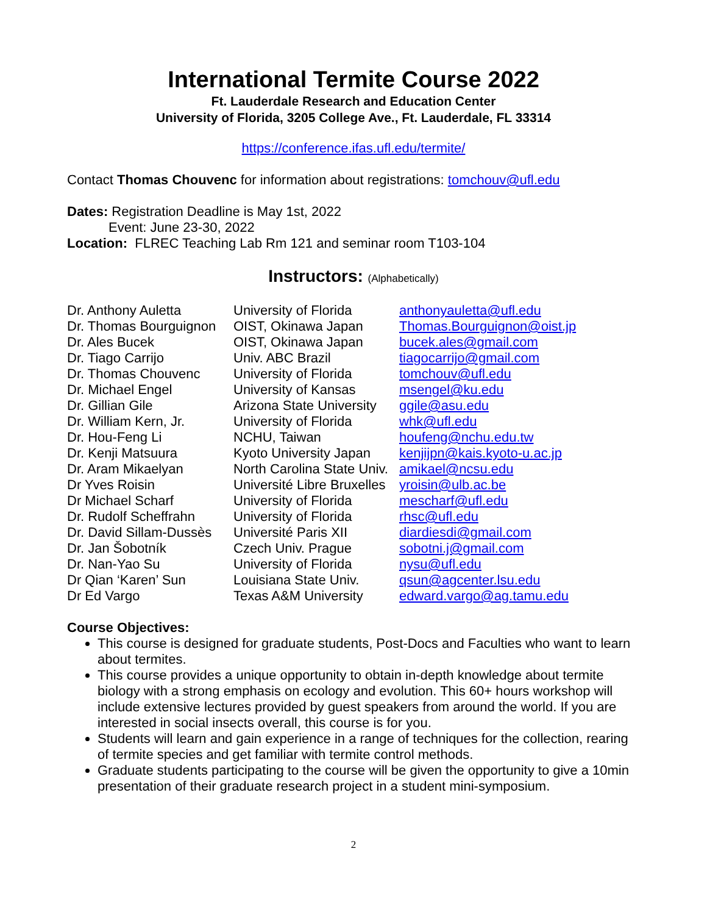International Termite Course 2022
Ft. Lauderdale Research and Education Center
University of Florida, 3205 College Ave., Ft. Lauderdale, FL 33314
https://conference.ifas.ufl.edu/termite/
Contact Thomas Chouvenc for information about registrations: tomchouv@ufl.edu
Dates: Registration Deadline is May 1st, 2022
Event: June 23-30, 2022
Location: FLREC Teaching Lab Rm 121 and seminar room T103-104
Instructors: (Alphabetically)
| Dr. Anthony Auletta | University of Florida | anthonyauletta@ufl.edu |
| Dr. Thomas Bourguignon | OIST, Okinawa Japan | Thomas.Bourguignon@oist.jp |
| Dr. Ales Bucek | OIST, Okinawa Japan | bucek.ales@gmail.com |
| Dr. Tiago Carrijo | Univ. ABC Brazil | tiagocarrijo@gmail.com |
| Dr. Thomas Chouvenc | University of Florida | tomchouv@ufl.edu |
| Dr. Michael Engel | University of Kansas | msengel@ku.edu |
| Dr. Gillian Gile | Arizona State University | ggile@asu.edu |
| Dr. William Kern, Jr. | University of Florida | whk@ufl.edu |
| Dr. Hou-Feng Li | NCHU, Taiwan | houfeng@nchu.edu.tw |
| Dr. Kenji Matsuura | Kyoto University Japan | kenjijpn@kais.kyoto-u.ac.jp |
| Dr. Aram Mikaelyan | North Carolina State Univ. | amikael@ncsu.edu |
| Dr Yves Roisin | Université Libre Bruxelles | yroisin@ulb.ac.be |
| Dr Michael Scharf | University of Florida | mescharf@ufl.edu |
| Dr. Rudolf Scheffrahn | University of Florida | rhsc@ufl.edu |
| Dr. David Sillam-Dussès | Université Paris XII | diardiesdi@gmail.com |
| Dr. Jan Šobotník | Czech Univ. Prague | sobotni.j@gmail.com |
| Dr. Nan-Yao Su | University of Florida | nysu@ufl.edu |
| Dr Qian ‘Karen’ Sun | Louisiana State Univ. | qsun@agcenter.lsu.edu |
| Dr Ed Vargo | Texas A&M University | edward.vargo@ag.tamu.edu |
Course Objectives:
This course is designed for graduate students, Post-Docs and Faculties who want to learn about termites.
This course provides a unique opportunity to obtain in-depth knowledge about termite biology with a strong emphasis on ecology and evolution. This 60+ hours workshop will include extensive lectures provided by guest speakers from around the world. If you are interested in social insects overall, this course is for you.
Students will learn and gain experience in a range of techniques for the collection, rearing of termite species and get familiar with termite control methods.
Graduate students participating to the course will be given the opportunity to give a 10min presentation of their graduate research project in a student mini-symposium.
2